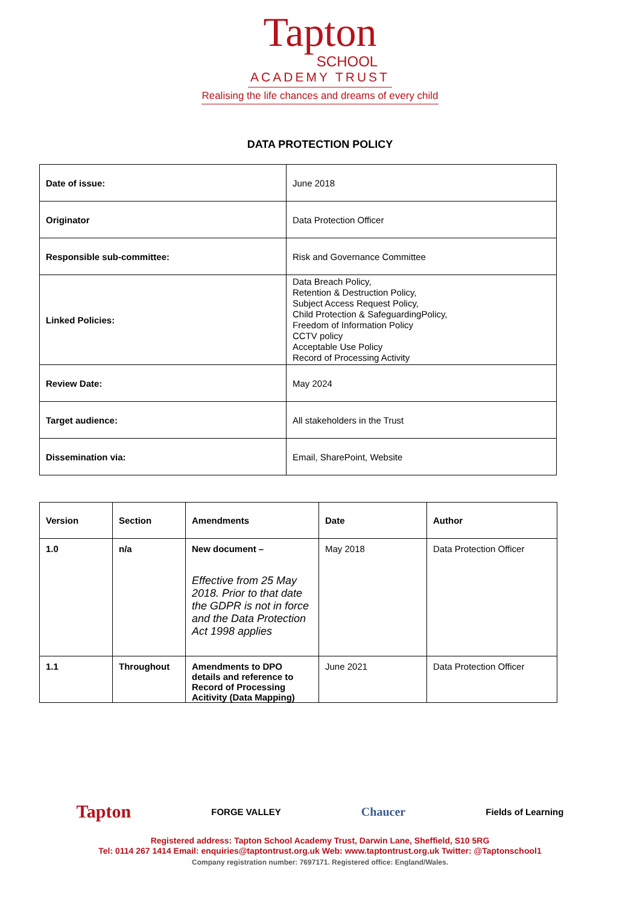Tapton
SCHOOL
ACADEMY TRUST
Realising the life chances and dreams of every child
DATA PROTECTION POLICY
| Date of issue: | June 2018 |
| Originator | Data Protection Officer |
| Responsible sub-committee: | Risk and Governance Committee |
| Linked Policies: | Data Breach Policy, Retention & Destruction Policy, Subject Access Request Policy, Child Protection & SafeguardingPolicy, Freedom of Information Policy CCTV policy Acceptable Use Policy Record of Processing Activity |
| Review Date: | May 2024 |
| Target audience: | All stakeholders in the Trust |
| Dissemination via: | Email, SharePoint, Website |
| Version | Section | Amendments | Date | Author |
| --- | --- | --- | --- | --- |
| 1.0 | n/a | New document – Effective from 25 May 2018. Prior to that date the GDPR is not in force and the Data Protection Act 1998 applies | May 2018 | Data Protection Officer |
| 1.1 | Throughout | Amendments to DPO details and reference to Record of Processing Acitivity (Data Mapping) | June 2021 | Data Protection Officer |
Tapton FORGE VALLEY Chaucer Fields of Learning
Registered address: Tapton School Academy Trust, Darwin Lane, Sheffield, S10 5RG
Tel: 0114 267 1414 Email: enquiries@taptontrust.org.uk Web: www.taptontrust.org.uk Twitter: @Taptonschool1
Company registration number: 7697171. Registered office: England/Wales.